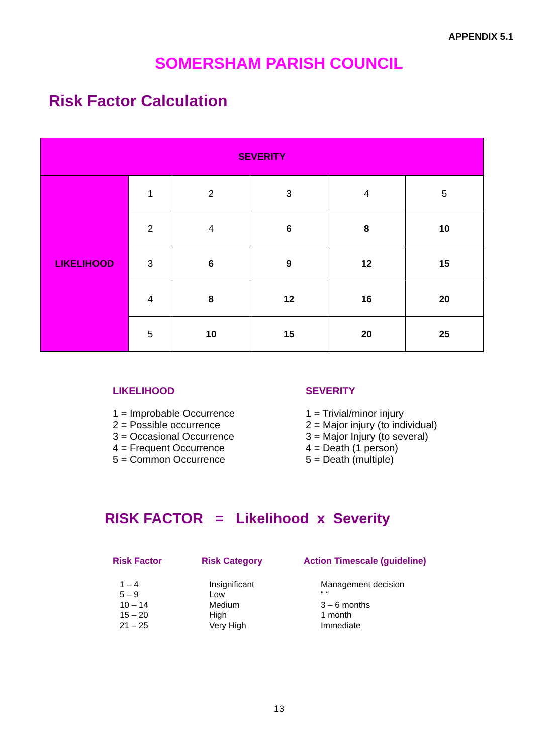APPENDIX 5.1
SOMERSHAM PARISH COUNCIL
Risk Factor Calculation
| SEVERITY | | | | | |
| --- | --- | --- | --- | --- | --- |
| LIKELIHOOD | 1 | 2 | 3 | 4 | 5 |
| | 2 | 4 | 6 | 8 | 10 |
| | 3 | 6 | 9 | 12 | 15 |
| | 4 | 8 | 12 | 16 | 20 |
| | 5 | 10 | 15 | 20 | 25 |
LIKELIHOOD
1 = Improbable Occurrence
2 = Possible occurrence
3 = Occasional Occurrence
4 = Frequent Occurrence
5 = Common Occurrence
SEVERITY
1 = Trivial/minor injury
2 = Major injury (to individual)
3 = Major Injury (to several)
4 = Death (1 person)
5 = Death (multiple)
RISK FACTOR = Likelihood x Severity
Risk Factor
1 – 4
5 – 9
10 – 14
15 – 20
21 – 25
Risk Category
Insignificant
Low
Medium
High
Very High
Action Timescale (guideline)
Management decision
“ “
3 – 6 months
1 month
Immediate
13